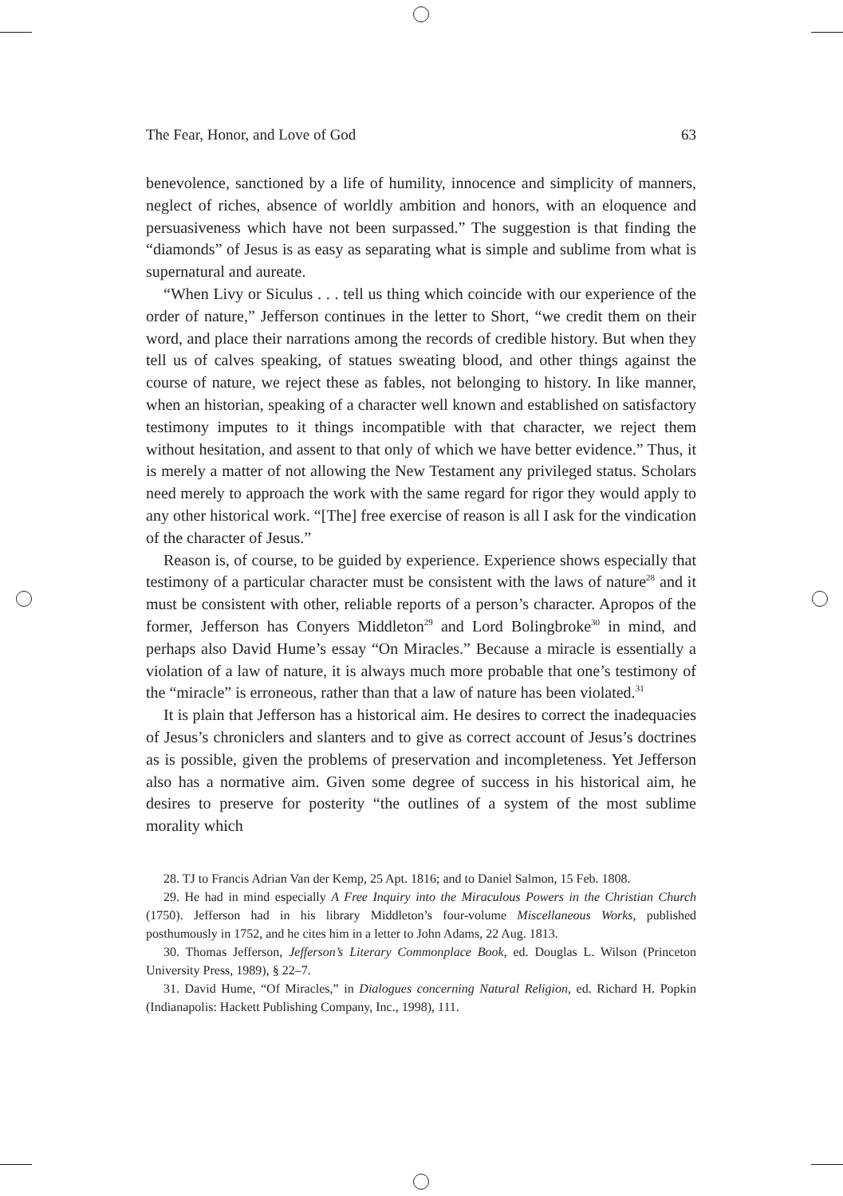The Fear, Honor, and Love of God 63
benevolence, sanctioned by a life of humility, innocence and simplicity of manners, neglect of riches, absence of worldly ambition and honors, with an eloquence and persuasiveness which have not been surpassed.” The suggestion is that finding the “diamonds” of Jesus is as easy as separating what is simple and sublime from what is supernatural and aureate.
“When Livy or Siculus . . . tell us thing which coincide with our experience of the order of nature,” Jefferson continues in the letter to Short, “we credit them on their word, and place their narrations among the records of credible history. But when they tell us of calves speaking, of statues sweating blood, and other things against the course of nature, we reject these as fables, not belonging to history. In like manner, when an historian, speaking of a character well known and established on satisfactory testimony imputes to it things incompatible with that character, we reject them without hesitation, and assent to that only of which we have better evidence.” Thus, it is merely a matter of not allowing the New Testament any privileged status. Scholars need merely to approach the work with the same regard for rigor they would apply to any other historical work. “[The] free exercise of reason is all I ask for the vindication of the character of Jesus.”
Reason is, of course, to be guided by experience. Experience shows especially that testimony of a particular character must be consistent with the laws of nature<sup>28</sup> and it must be consistent with other, reliable reports of a person’s character. Apropos of the former, Jefferson has Conyers Middleton<sup>29</sup> and Lord Bolingbroke<sup>30</sup> in mind, and perhaps also David Hume’s essay “On Miracles.” Because a miracle is essentially a violation of a law of nature, it is always much more probable that one’s testimony of the “miracle” is erroneous, rather than that a law of nature has been violated.<sup>31</sup>
It is plain that Jefferson has a historical aim. He desires to correct the inadequacies of Jesus’s chroniclers and slanters and to give as correct account of Jesus’s doctrines as is possible, given the problems of preservation and incompleteness. Yet Jefferson also has a normative aim. Given some degree of success in his historical aim, he desires to preserve for posterity “the outlines of a system of the most sublime morality which
28. TJ to Francis Adrian Van der Kemp, 25 Apt. 1816; and to Daniel Salmon, 15 Feb. 1808.
29. He had in mind especially A Free Inquiry into the Miraculous Powers in the Christian Church (1750). Jefferson had in his library Middleton’s four-volume Miscellaneous Works, published posthumously in 1752, and he cites him in a letter to John Adams, 22 Aug. 1813.
30. Thomas Jefferson, Jefferson’s Literary Commonplace Book, ed. Douglas L. Wilson (Princeton University Press, 1989), § 22–7.
31. David Hume, “Of Miracles,” in Dialogues concerning Natural Religion, ed. Richard H. Popkin (Indianapolis: Hackett Publishing Company, Inc., 1998), 111.